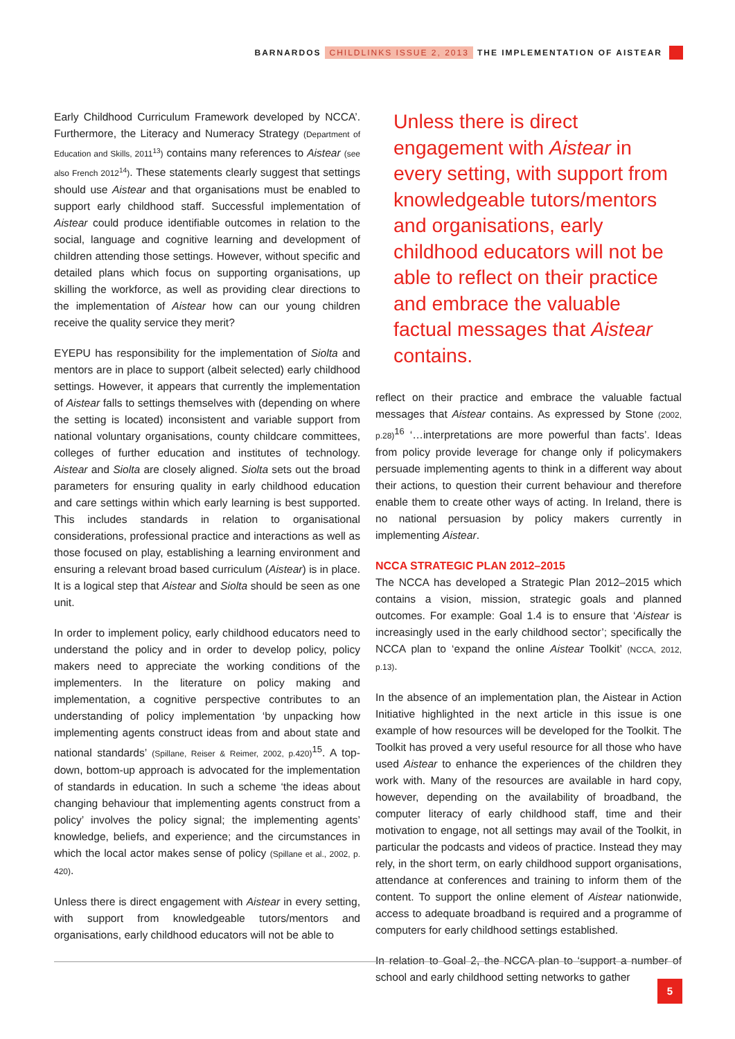BARNARDOS CHILDLINKS ISSUE 2, 2013 THE IMPLEMENTATION OF AISTEAR
Early Childhood Curriculum Framework developed by NCCA’. Furthermore, the Literacy and Numeracy Strategy (Department of Education and Skills, 2011<sup>13</sup>) contains many references to Aistear (see also French 2012<sup>14</sup>). These statements clearly suggest that settings should use Aistear and that organisations must be enabled to support early childhood staff. Successful implementation of Aistear could produce identifiable outcomes in relation to the social, language and cognitive learning and development of children attending those settings. However, without specific and detailed plans which focus on supporting organisations, up skilling the workforce, as well as providing clear directions to the implementation of Aistear how can our young children receive the quality service they merit?
EYEPU has responsibility for the implementation of Siolta and mentors are in place to support (albeit selected) early childhood settings. However, it appears that currently the implementation of Aistear falls to settings themselves with (depending on where the setting is located) inconsistent and variable support from national voluntary organisations, county childcare committees, colleges of further education and institutes of technology. Aistear and Siolta are closely aligned. Siolta sets out the broad parameters for ensuring quality in early childhood education and care settings within which early learning is best supported. This includes standards in relation to organisational considerations, professional practice and interactions as well as those focused on play, establishing a learning environment and ensuring a relevant broad based curriculum (Aistear) is in place. It is a logical step that Aistear and Siolta should be seen as one unit.
In order to implement policy, early childhood educators need to understand the policy and in order to develop policy, policy makers need to appreciate the working conditions of the implementers. In the literature on policy making and implementation, a cognitive perspective contributes to an understanding of policy implementation ‘by unpacking how implementing agents construct ideas from and about state and national standards’ (Spillane, Reiser & Reimer, 2002, p.420)<sup>15</sup>. A top-down, bottom-up approach is advocated for the implementation of standards in education. In such a scheme ‘the ideas about changing behaviour that implementing agents construct from a policy’ involves the policy signal; the implementing agents’ knowledge, beliefs, and experience; and the circumstances in which the local actor makes sense of policy (Spillane et al., 2002, p. 420).
Unless there is direct engagement with Aistear in every setting, with support from knowledgeable tutors/mentors and organisations, early childhood educators will not be able to
Unless there is direct engagement with Aistear in every setting, with support from knowledgeable tutors/mentors and organisations, early childhood educators will not be able to reflect on their practice and embrace the valuable factual messages that Aistear contains.
reflect on their practice and embrace the valuable factual messages that Aistear contains. As expressed by Stone (2002, p.28)<sup>16</sup> ‘…interpretations are more powerful than facts’. Ideas from policy provide leverage for change only if policymakers persuade implementing agents to think in a different way about their actions, to question their current behaviour and therefore enable them to create other ways of acting. In Ireland, there is no national persuasion by policy makers currently in implementing Aistear.
NCCA STRATEGIC PLAN 2012–2015
The NCCA has developed a Strategic Plan 2012–2015 which contains a vision, mission, strategic goals and planned outcomes. For example: Goal 1.4 is to ensure that ‘Aistear is increasingly used in the early childhood sector’; specifically the NCCA plan to ‘expand the online Aistear Toolkit’ (NCCA, 2012, p.13).
In the absence of an implementation plan, the Aistear in Action Initiative highlighted in the next article in this issue is one example of how resources will be developed for the Toolkit. The Toolkit has proved a very useful resource for all those who have used Aistear to enhance the experiences of the children they work with. Many of the resources are available in hard copy, however, depending on the availability of broadband, the computer literacy of early childhood staff, time and their motivation to engage, not all settings may avail of the Toolkit, in particular the podcasts and videos of practice. Instead they may rely, in the short term, on early childhood support organisations, attendance at conferences and training to inform them of the content. To support the online element of Aistear nationwide, access to adequate broadband is required and a programme of computers for early childhood settings established.
In relation to Goal 2, the NCCA plan to ‘support a number of school and early childhood setting networks to gather
5